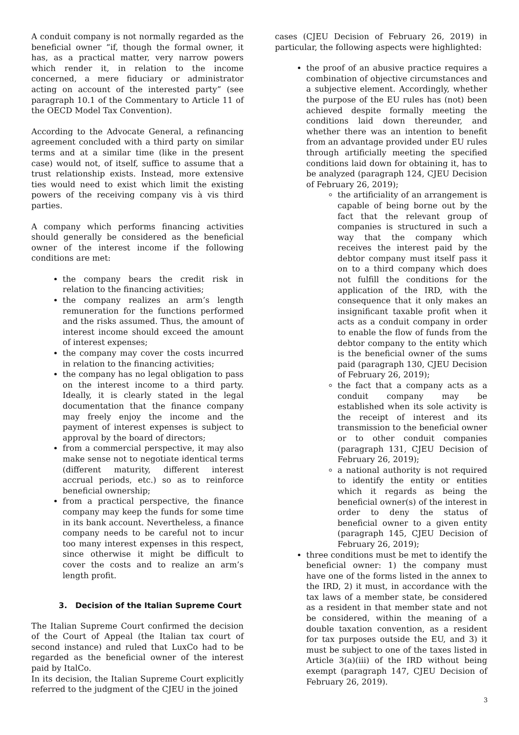A conduit company is not normally regarded as the beneficial owner “if, though the formal owner, it has, as a practical matter, very narrow powers which render it, in relation to the income concerned, a mere fiduciary or administrator acting on account of the interested party” (see paragraph 10.1 of the Commentary to Article 11 of the OECD Model Tax Convention).
According to the Advocate General, a refinancing agreement concluded with a third party on similar terms and at a similar time (like in the present case) would not, of itself, suffice to assume that a trust relationship exists. Instead, more extensive ties would need to exist which limit the existing powers of the receiving company vis à vis third parties.
A company which performs financing activities should generally be considered as the beneficial owner of the interest income if the following conditions are met:
the company bears the credit risk in relation to the financing activities;
the company realizes an arm’s length remuneration for the functions performed and the risks assumed. Thus, the amount of interest income should exceed the amount of interest expenses;
the company may cover the costs incurred in relation to the financing activities;
the company has no legal obligation to pass on the interest income to a third party. Ideally, it is clearly stated in the legal documentation that the finance company may freely enjoy the income and the payment of interest expenses is subject to approval by the board of directors;
from a commercial perspective, it may also make sense not to negotiate identical terms (different maturity, different interest accrual periods, etc.) so as to reinforce beneficial ownership;
from a practical perspective, the finance company may keep the funds for some time in its bank account. Nevertheless, a finance company needs to be careful not to incur too many interest expenses in this respect, since otherwise it might be difficult to cover the costs and to realize an arm’s length profit.
3. Decision of the Italian Supreme Court
The Italian Supreme Court confirmed the decision of the Court of Appeal (the Italian tax court of second instance) and ruled that LuxCo had to be regarded as the beneficial owner of the interest paid by ItalCo.
In its decision, the Italian Supreme Court explicitly referred to the judgment of the CJEU in the joined
cases (CJEU Decision of February 26, 2019) in particular, the following aspects were highlighted:
the proof of an abusive practice requires a combination of objective circumstances and a subjective element. Accordingly, whether the purpose of the EU rules has (not) been achieved despite formally meeting the conditions laid down thereunder, and whether there was an intention to benefit from an advantage provided under EU rules through artificially meeting the specified conditions laid down for obtaining it, has to be analyzed (paragraph 124, CJEU Decision of February 26, 2019);
the artificiality of an arrangement is capable of being borne out by the fact that the relevant group of companies is structured in such a way that the company which receives the interest paid by the debtor company must itself pass it on to a third company which does not fulfill the conditions for the application of the IRD, with the consequence that it only makes an insignificant taxable profit when it acts as a conduit company in order to enable the flow of funds from the debtor company to the entity which is the beneficial owner of the sums paid (paragraph 130, CJEU Decision of February 26, 2019);
the fact that a company acts as a conduit company may be established when its sole activity is the receipt of interest and its transmission to the beneficial owner or to other conduit companies (paragraph 131, CJEU Decision of February 26, 2019);
a national authority is not required to identify the entity or entities which it regards as being the beneficial owner(s) of the interest in order to deny the status of beneficial owner to a given entity (paragraph 145, CJEU Decision of February 26, 2019);
three conditions must be met to identify the beneficial owner: 1) the company must have one of the forms listed in the annex to the IRD, 2) it must, in accordance with the tax laws of a member state, be considered as a resident in that member state and not be considered, within the meaning of a double taxation convention, as a resident for tax purposes outside the EU, and 3) it must be subject to one of the taxes listed in Article 3(a)(iii) of the IRD without being exempt (paragraph 147, CJEU Decision of February 26, 2019).
3